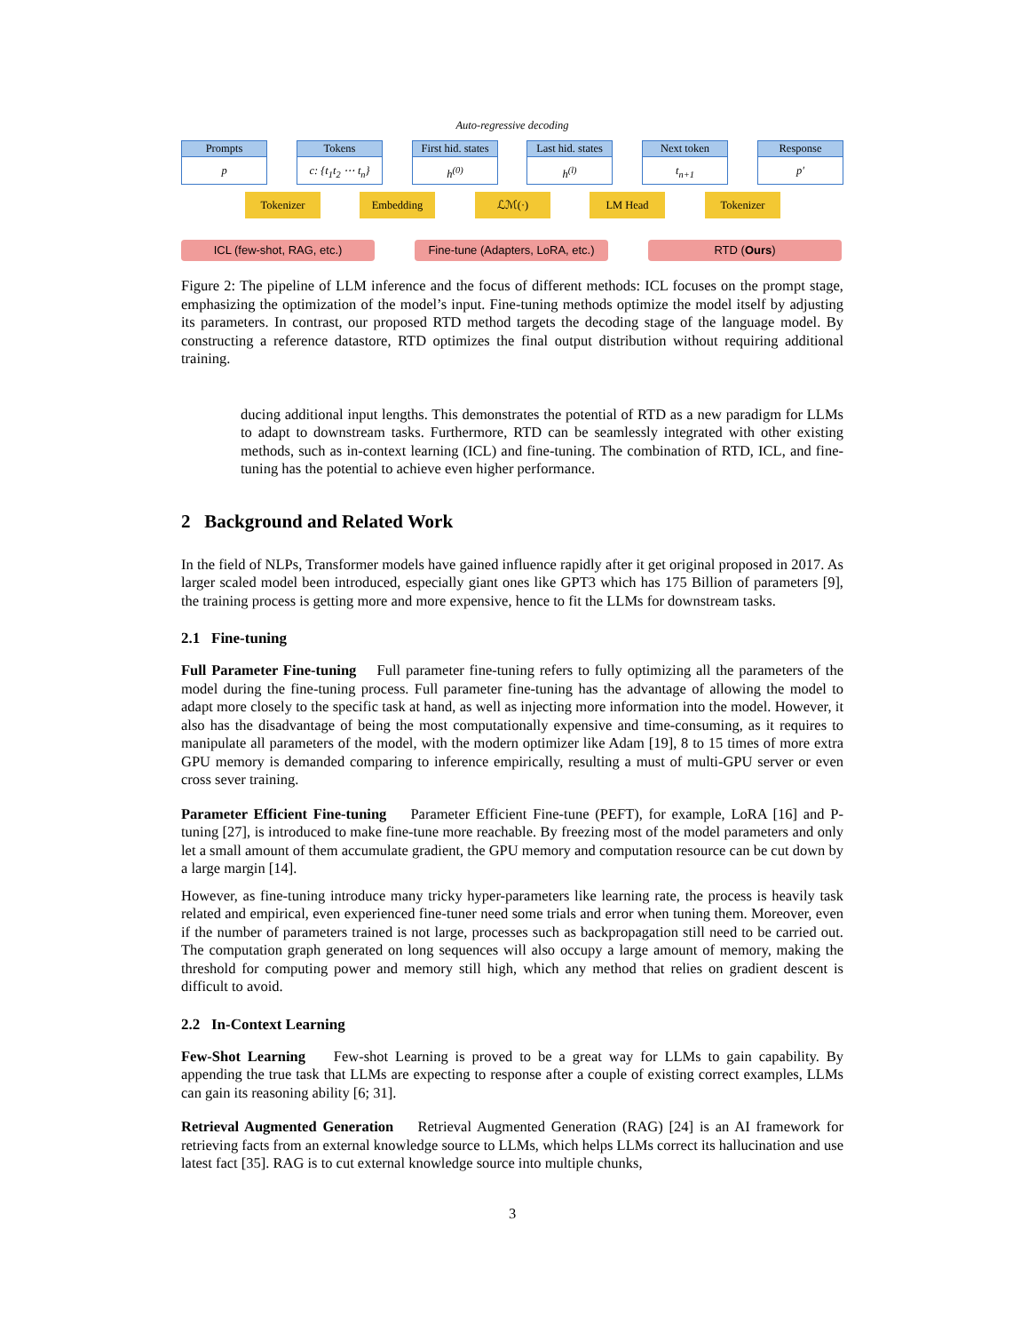Auto-regressive decoding
Prompts
p
Tokens
c: {t<sub>1</sub>t<sub>2</sub> ⋯ t<sub>n</sub>}
First hid. states
h<sup>(0)</sup>
Last hid. states
h<sup>(l)</sup>
Next token
t<sub>n+1</sub>
Response
p′
Tokenizer Embedding ℒℳ(·) LM Head Tokenizer
ICL (few-shot, RAG, etc.)
Fine-tune (Adapters, LoRA, etc.)
RTD (Ours)
Figure 2: The pipeline of LLM inference and the focus of different methods: ICL focuses on the prompt stage, emphasizing the optimization of the model’s input. Fine-tuning methods optimize the model itself by adjusting its parameters. In contrast, our proposed RTD method targets the decoding stage of the language model. By constructing a reference datastore, RTD optimizes the final output distribution without requiring additional training.
ducing additional input lengths. This demonstrates the potential of RTD as a new paradigm for LLMs to adapt to downstream tasks. Furthermore, RTD can be seamlessly integrated with other existing methods, such as in-context learning (ICL) and fine-tuning. The combination of RTD, ICL, and fine-tuning has the potential to achieve even higher performance.
2 Background and Related Work
In the field of NLPs, Transformer models have gained influence rapidly after it get original proposed in 2017. As larger scaled model been introduced, especially giant ones like GPT3 which has 175 Billion of parameters [9], the training process is getting more and more expensive, hence to fit the LLMs for downstream tasks.
2.1 Fine-tuning
Full Parameter Fine-tuning Full parameter fine-tuning refers to fully optimizing all the parameters of the model during the fine-tuning process. Full parameter fine-tuning has the advantage of allowing the model to adapt more closely to the specific task at hand, as well as injecting more information into the model. However, it also has the disadvantage of being the most computationally expensive and time-consuming, as it requires to manipulate all parameters of the model, with the modern optimizer like Adam [19], 8 to 15 times of more extra GPU memory is demanded comparing to inference empirically, resulting a must of multi-GPU server or even cross sever training.
Parameter Efficient Fine-tuning Parameter Efficient Fine-tune (PEFT), for example, LoRA [16] and P-tuning [27], is introduced to make fine-tune more reachable. By freezing most of the model parameters and only let a small amount of them accumulate gradient, the GPU memory and computation resource can be cut down by a large margin [14].
However, as fine-tuning introduce many tricky hyper-parameters like learning rate, the process is heavily task related and empirical, even experienced fine-tuner need some trials and error when tuning them. Moreover, even if the number of parameters trained is not large, processes such as backpropagation still need to be carried out. The computation graph generated on long sequences will also occupy a large amount of memory, making the threshold for computing power and memory still high, which any method that relies on gradient descent is difficult to avoid.
2.2 In-Context Learning
Few-Shot Learning Few-shot Learning is proved to be a great way for LLMs to gain capability. By appending the true task that LLMs are expecting to response after a couple of existing correct examples, LLMs can gain its reasoning ability [6; 31].
Retrieval Augmented Generation Retrieval Augmented Generation (RAG) [24] is an AI framework for retrieving facts from an external knowledge source to LLMs, which helps LLMs correct its hallucination and use latest fact [35]. RAG is to cut external knowledge source into multiple chunks,
3